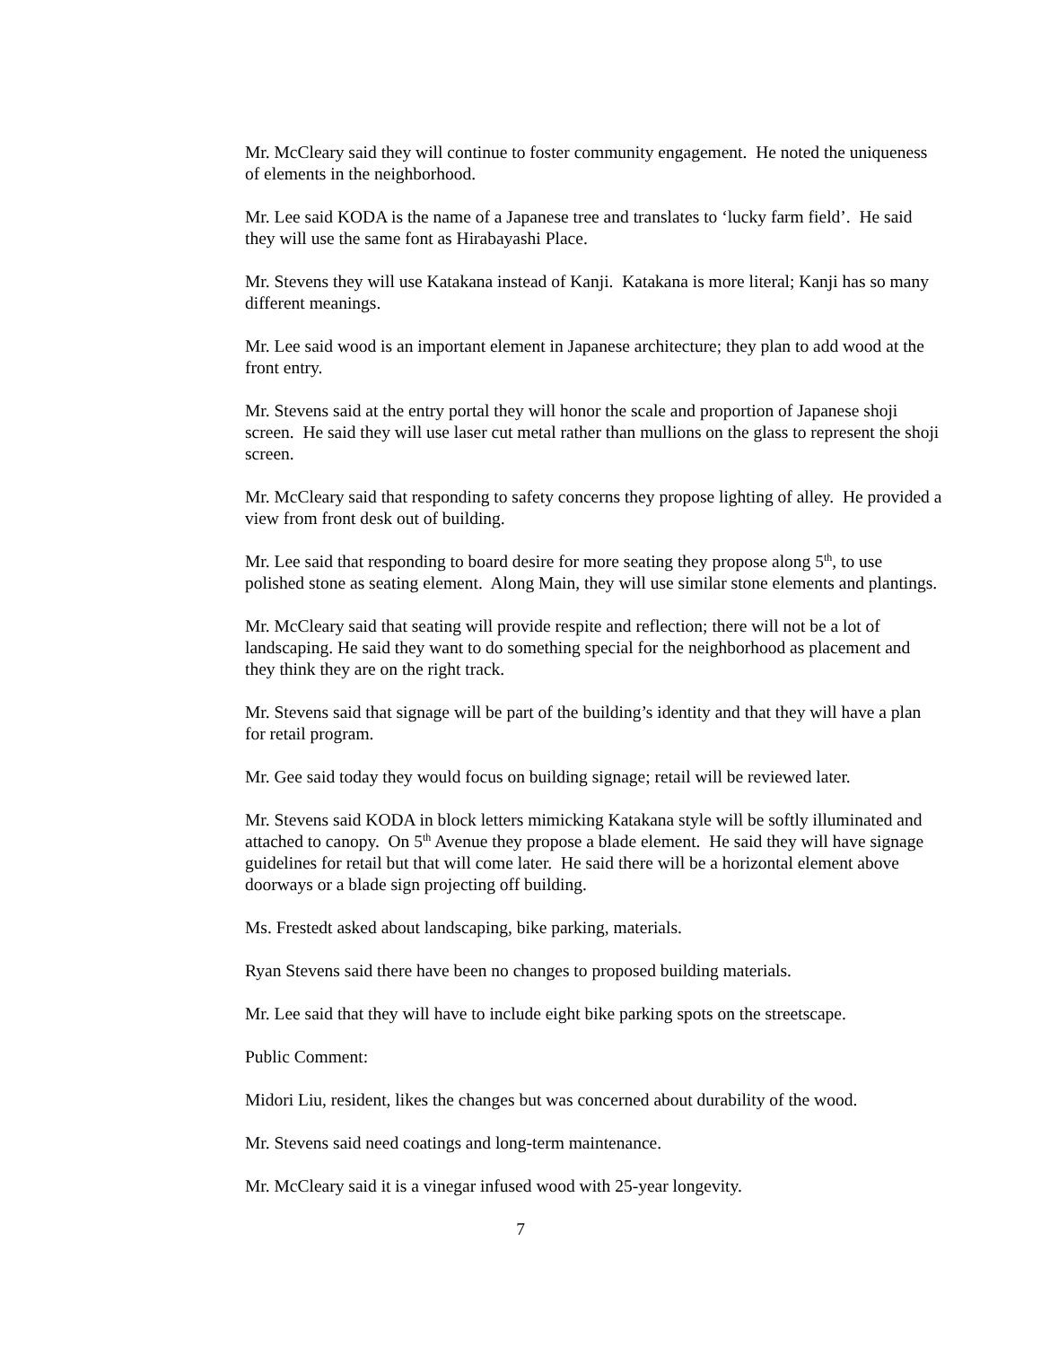Mr. McCleary said they will continue to foster community engagement. He noted the uniqueness of elements in the neighborhood.
Mr. Lee said KODA is the name of a Japanese tree and translates to ‘lucky farm field’. He said they will use the same font as Hirabayashi Place.
Mr. Stevens they will use Katakana instead of Kanji. Katakana is more literal; Kanji has so many different meanings.
Mr. Lee said wood is an important element in Japanese architecture; they plan to add wood at the front entry.
Mr. Stevens said at the entry portal they will honor the scale and proportion of Japanese shoji screen. He said they will use laser cut metal rather than mullions on the glass to represent the shoji screen.
Mr. McCleary said that responding to safety concerns they propose lighting of alley. He provided a view from front desk out of building.
Mr. Lee said that responding to board desire for more seating they propose along 5<sup>th</sup>, to use polished stone as seating element. Along Main, they will use similar stone elements and plantings.
Mr. McCleary said that seating will provide respite and reflection; there will not be a lot of landscaping. He said they want to do something special for the neighborhood as placement and they think they are on the right track.
Mr. Stevens said that signage will be part of the building’s identity and that they will have a plan for retail program.
Mr. Gee said today they would focus on building signage; retail will be reviewed later.
Mr. Stevens said KODA in block letters mimicking Katakana style will be softly illuminated and attached to canopy. On 5<sup>th</sup> Avenue they propose a blade element. He said they will have signage guidelines for retail but that will come later. He said there will be a horizontal element above doorways or a blade sign projecting off building.
Ms. Frestedt asked about landscaping, bike parking, materials.
Ryan Stevens said there have been no changes to proposed building materials.
Mr. Lee said that they will have to include eight bike parking spots on the streetscape.
Public Comment:
Midori Liu, resident, likes the changes but was concerned about durability of the wood.
Mr. Stevens said need coatings and long-term maintenance.
Mr. McCleary said it is a vinegar infused wood with 25-year longevity.
7